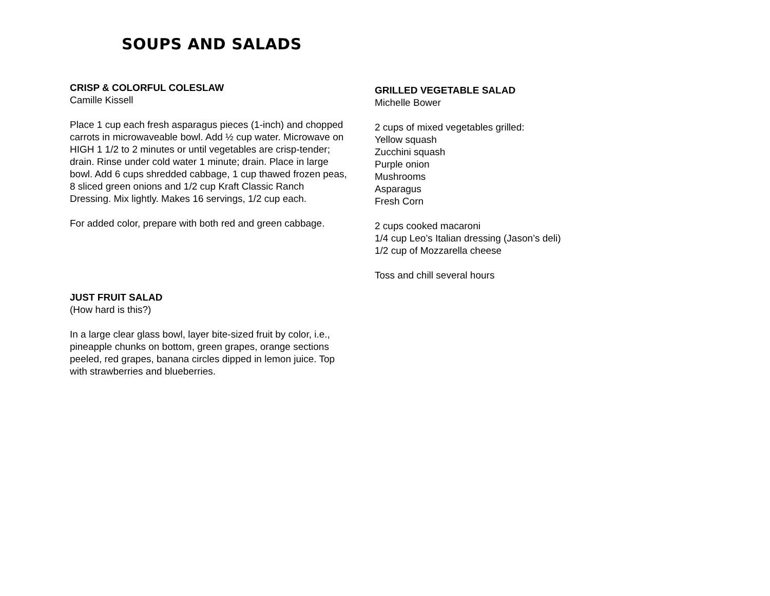SOUPS AND SALADS
CRISP & COLORFUL COLESLAW
Camille Kissell
Place 1 cup each fresh asparagus pieces (1-inch) and chopped carrots in microwaveable bowl. Add ½ cup water. Microwave on HIGH 1 1/2 to 2 minutes or until vegetables are crisp-tender; drain. Rinse under cold water 1 minute; drain. Place in large bowl. Add 6 cups shredded cabbage, 1 cup thawed frozen peas, 8 sliced green onions and 1/2 cup Kraft Classic Ranch Dressing. Mix lightly. Makes 16 servings, 1/2 cup each.
For added color, prepare with both red and green cabbage.
JUST FRUIT SALAD
(How hard is this?)
In a large clear glass bowl, layer bite-sized fruit by color, i.e., pineapple chunks on bottom, green grapes, orange sections peeled, red grapes, banana circles dipped in lemon juice. Top with strawberries and blueberries.
GRILLED VEGETABLE SALAD
Michelle Bower
2 cups of mixed vegetables grilled:
Yellow squash
Zucchini squash
Purple onion
Mushrooms
Asparagus
Fresh Corn
2 cups cooked macaroni
1/4 cup Leo’s Italian dressing (Jason’s deli)
1/2 cup of Mozzarella cheese
Toss and chill several hours